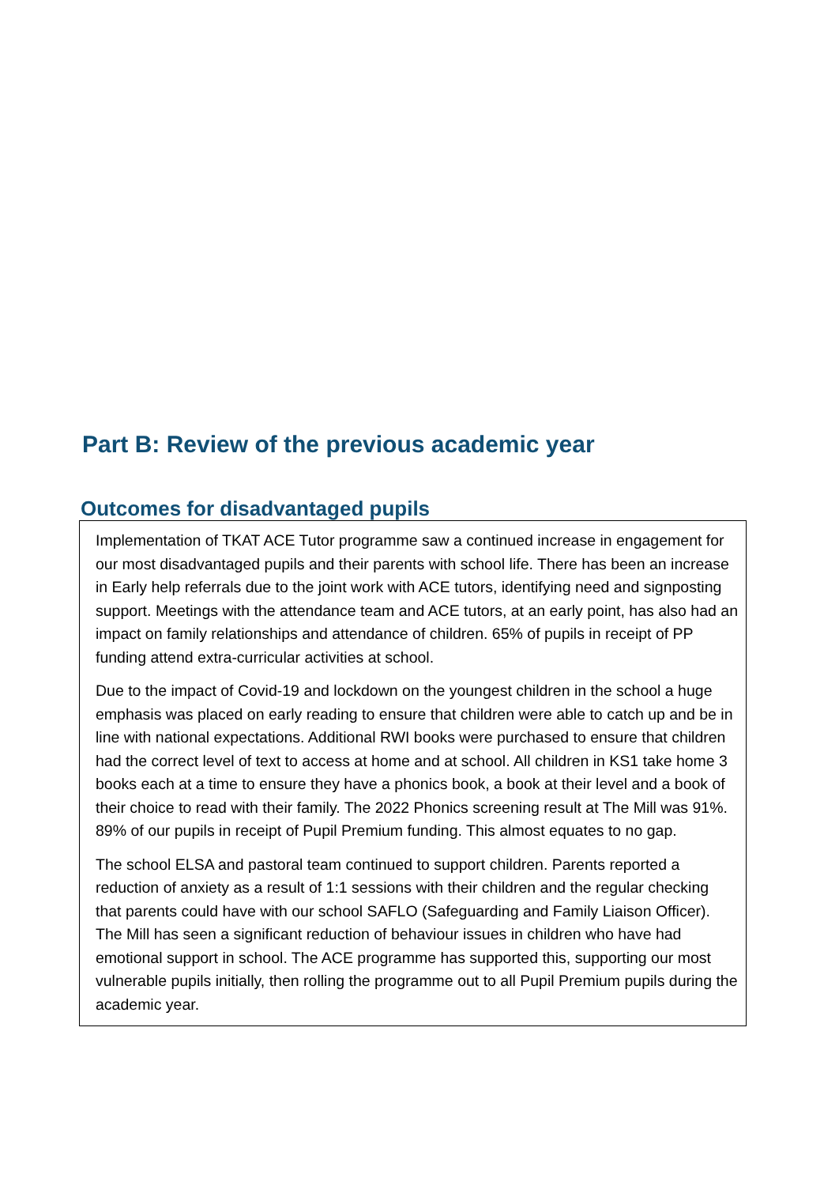Part B: Review of the previous academic year
Outcomes for disadvantaged pupils
Implementation of TKAT ACE Tutor programme saw a continued increase in engagement for our most disadvantaged pupils and their parents with school life. There has been an increase in Early help referrals due to the joint work with ACE tutors, identifying need and signposting support. Meetings with the attendance team and ACE tutors, at an early point, has also had an impact on family relationships and attendance of children. 65% of pupils in receipt of PP funding attend extra-curricular activities at school.
Due to the impact of Covid-19 and lockdown on the youngest children in the school a huge emphasis was placed on early reading to ensure that children were able to catch up and be in line with national expectations. Additional RWI books were purchased to ensure that children had the correct level of text to access at home and at school. All children in KS1 take home 3 books each at a time to ensure they have a phonics book, a book at their level and a book of their choice to read with their family. The 2022 Phonics screening result at The Mill was 91%. 89% of our pupils in receipt of Pupil Premium funding. This almost equates to no gap.
The school ELSA and pastoral team continued to support children. Parents reported a reduction of anxiety as a result of 1:1 sessions with their children and the regular checking that parents could have with our school SAFLO (Safeguarding and Family Liaison Officer). The Mill has seen a significant reduction of behaviour issues in children who have had emotional support in school. The ACE programme has supported this, supporting our most vulnerable pupils initially, then rolling the programme out to all Pupil Premium pupils during the academic year.